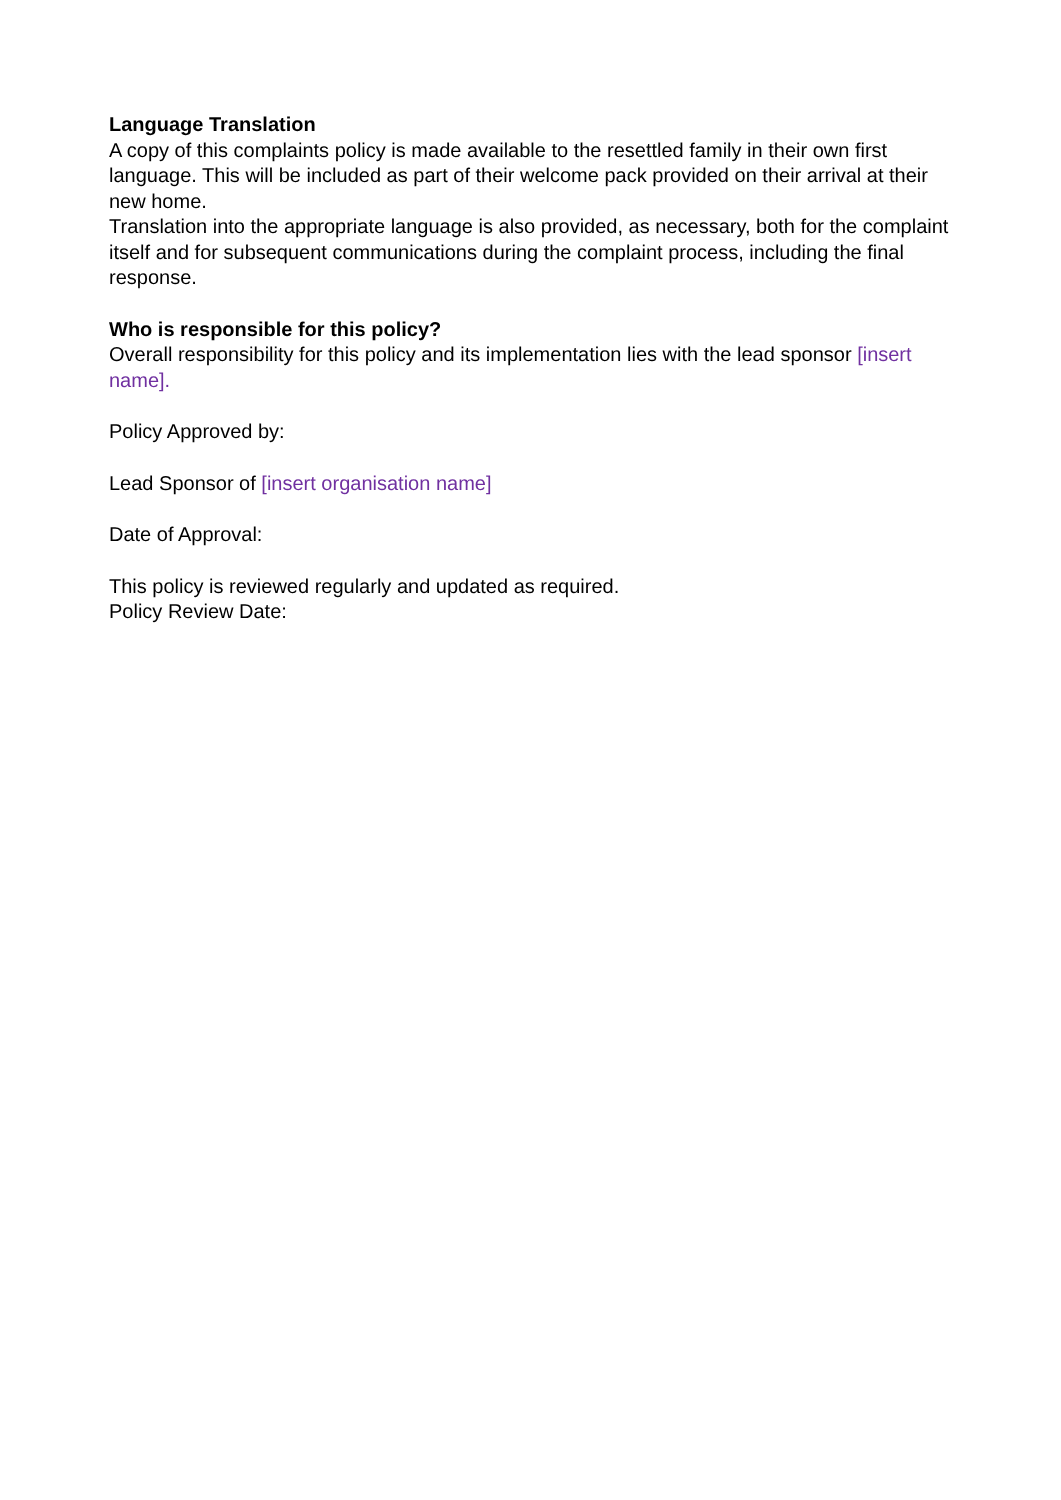Language Translation
A copy of this complaints policy is made available to the resettled family in their own first language. This will be included as part of their welcome pack provided on their arrival at their new home.
Translation into the appropriate language is also provided, as necessary, both for the complaint itself and for subsequent communications during the complaint process, including the final response.
Who is responsible for this policy?
Overall responsibility for this policy and its implementation lies with the lead sponsor [insert name].
Policy Approved by:
Lead Sponsor of [insert organisation name]
Date of Approval:
This policy is reviewed regularly and updated as required.
Policy Review Date: